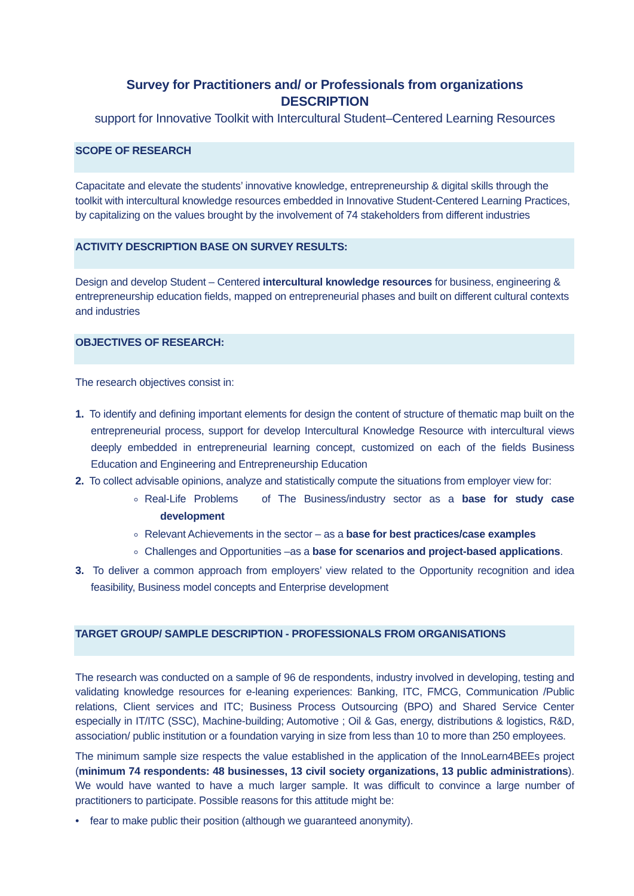Survey for Practitioners and/ or Professionals from organizations
DESCRIPTION
support for Innovative Toolkit with Intercultural Student–Centered Learning Resources
SCOPE OF RESEARCH
Capacitate and elevate the students’ innovative knowledge, entrepreneurship & digital skills through the toolkit with intercultural knowledge resources embedded in Innovative Student-Centered Learning Practices, by capitalizing on the values brought by the involvement of 74 stakeholders from different industries
ACTIVITY DESCRIPTION BASE ON SURVEY RESULTS:
Design and develop Student – Centered intercultural knowledge resources for business, engineering & entrepreneurship education fields, mapped on entrepreneurial phases and built on different cultural contexts and industries
OBJECTIVES OF RESEARCH:
The research objectives consist in:
1. To identify and defining important elements for design the content of structure of thematic map built on the entrepreneurial process, support for develop Intercultural Knowledge Resource with intercultural views deeply embedded in entrepreneurial learning concept, customized on each of the fields Business Education and Engineering and Entrepreneurship Education
2. To collect advisable opinions, analyze and statistically compute the situations from employer view for:
Real-Life Problems of The Business/industry sector as a base for study case development
Relevant Achievements in the sector – as a base for best practices/case examples
Challenges and Opportunities –as a base for scenarios and project-based applications.
3. To deliver a common approach from employers’ view related to the Opportunity recognition and idea feasibility, Business model concepts and Enterprise development
TARGET GROUP/ SAMPLE DESCRIPTION - PROFESSIONALS FROM ORGANISATIONS
The research was conducted on a sample of 96 de respondents, industry involved in developing, testing and validating knowledge resources for e-leaning experiences: Banking, ITC, FMCG, Communication /Public relations, Client services and ITC; Business Process Outsourcing (BPO) and Shared Service Center especially in IT/ITC (SSC), Machine-building; Automotive ; Oil & Gas, energy, distributions & logistics, R&D, association/ public institution or a foundation varying in size from less than 10 to more than 250 employees.
The minimum sample size respects the value established in the application of the InnoLearn4BEEs project (minimum 74 respondents: 48 businesses, 13 civil society organizations, 13 public administrations). We would have wanted to have a much larger sample. It was difficult to convince a large number of practitioners to participate. Possible reasons for this attitude might be:
• fear to make public their position (although we guaranteed anonymity).